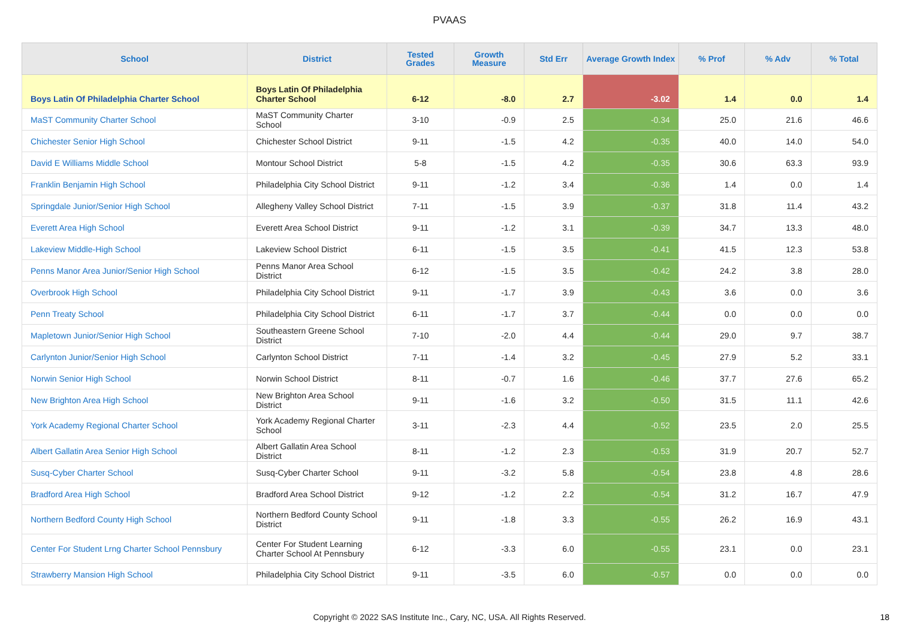PVAAS
| School | District | Tested Grades | Growth Measure | Std Err | Average Growth Index | % Prof | % Adv | % Total |
| --- | --- | --- | --- | --- | --- | --- | --- | --- |
| Boys Latin Of Philadelphia Charter School | Boys Latin Of Philadelphia Charter School | 6-12 | -8.0 | 2.7 | -3.02 | 1.4 | 0.0 | 1.4 |
| MaST Community Charter School | MaST Community Charter School | 3-10 | -0.9 | 2.5 | -0.34 | 25.0 | 21.6 | 46.6 |
| Chichester Senior High School | Chichester School District | 9-11 | -1.5 | 4.2 | -0.35 | 40.0 | 14.0 | 54.0 |
| David E Williams Middle School | Montour School District | 5-8 | -1.5 | 4.2 | -0.35 | 30.6 | 63.3 | 93.9 |
| Franklin Benjamin High School | Philadelphia City School District | 9-11 | -1.2 | 3.4 | -0.36 | 1.4 | 0.0 | 1.4 |
| Springdale Junior/Senior High School | Allegheny Valley School District | 7-11 | -1.5 | 3.9 | -0.37 | 31.8 | 11.4 | 43.2 |
| Everett Area High School | Everett Area School District | 9-11 | -1.2 | 3.1 | -0.39 | 34.7 | 13.3 | 48.0 |
| Lakeview Middle-High School | Lakeview School District | 6-11 | -1.5 | 3.5 | -0.41 | 41.5 | 12.3 | 53.8 |
| Penns Manor Area Junior/Senior High School | Penns Manor Area School District | 6-12 | -1.5 | 3.5 | -0.42 | 24.2 | 3.8 | 28.0 |
| Overbrook High School | Philadelphia City School District | 9-11 | -1.7 | 3.9 | -0.43 | 3.6 | 0.0 | 3.6 |
| Penn Treaty School | Philadelphia City School District | 6-11 | -1.7 | 3.7 | -0.44 | 0.0 | 0.0 | 0.0 |
| Mapletown Junior/Senior High School | Southeastern Greene School District | 7-10 | -2.0 | 4.4 | -0.44 | 29.0 | 9.7 | 38.7 |
| Carlynton Junior/Senior High School | Carlynton School District | 7-11 | -1.4 | 3.2 | -0.45 | 27.9 | 5.2 | 33.1 |
| Norwin Senior High School | Norwin School District | 8-11 | -0.7 | 1.6 | -0.46 | 37.7 | 27.6 | 65.2 |
| New Brighton Area High School | New Brighton Area School District | 9-11 | -1.6 | 3.2 | -0.50 | 31.5 | 11.1 | 42.6 |
| York Academy Regional Charter School | York Academy Regional Charter School | 3-11 | -2.3 | 4.4 | -0.52 | 23.5 | 2.0 | 25.5 |
| Albert Gallatin Area Senior High School | Albert Gallatin Area School District | 8-11 | -1.2 | 2.3 | -0.53 | 31.9 | 20.7 | 52.7 |
| Susq-Cyber Charter School | Susq-Cyber Charter School | 9-11 | -3.2 | 5.8 | -0.54 | 23.8 | 4.8 | 28.6 |
| Bradford Area High School | Bradford Area School District | 9-12 | -1.2 | 2.2 | -0.54 | 31.2 | 16.7 | 47.9 |
| Northern Bedford County High School | Northern Bedford County School District | 9-11 | -1.8 | 3.3 | -0.55 | 26.2 | 16.9 | 43.1 |
| Center For Student Lrng Charter School Pennsbury | Center For Student Learning Charter School At Pennsbury | 6-12 | -3.3 | 6.0 | -0.55 | 23.1 | 0.0 | 23.1 |
| Strawberry Mansion High School | Philadelphia City School District | 9-11 | -3.5 | 6.0 | -0.57 | 0.0 | 0.0 | 0.0 |
Copyright © 2022 SAS Institute Inc., Cary, NC, USA. All Rights Reserved.
18